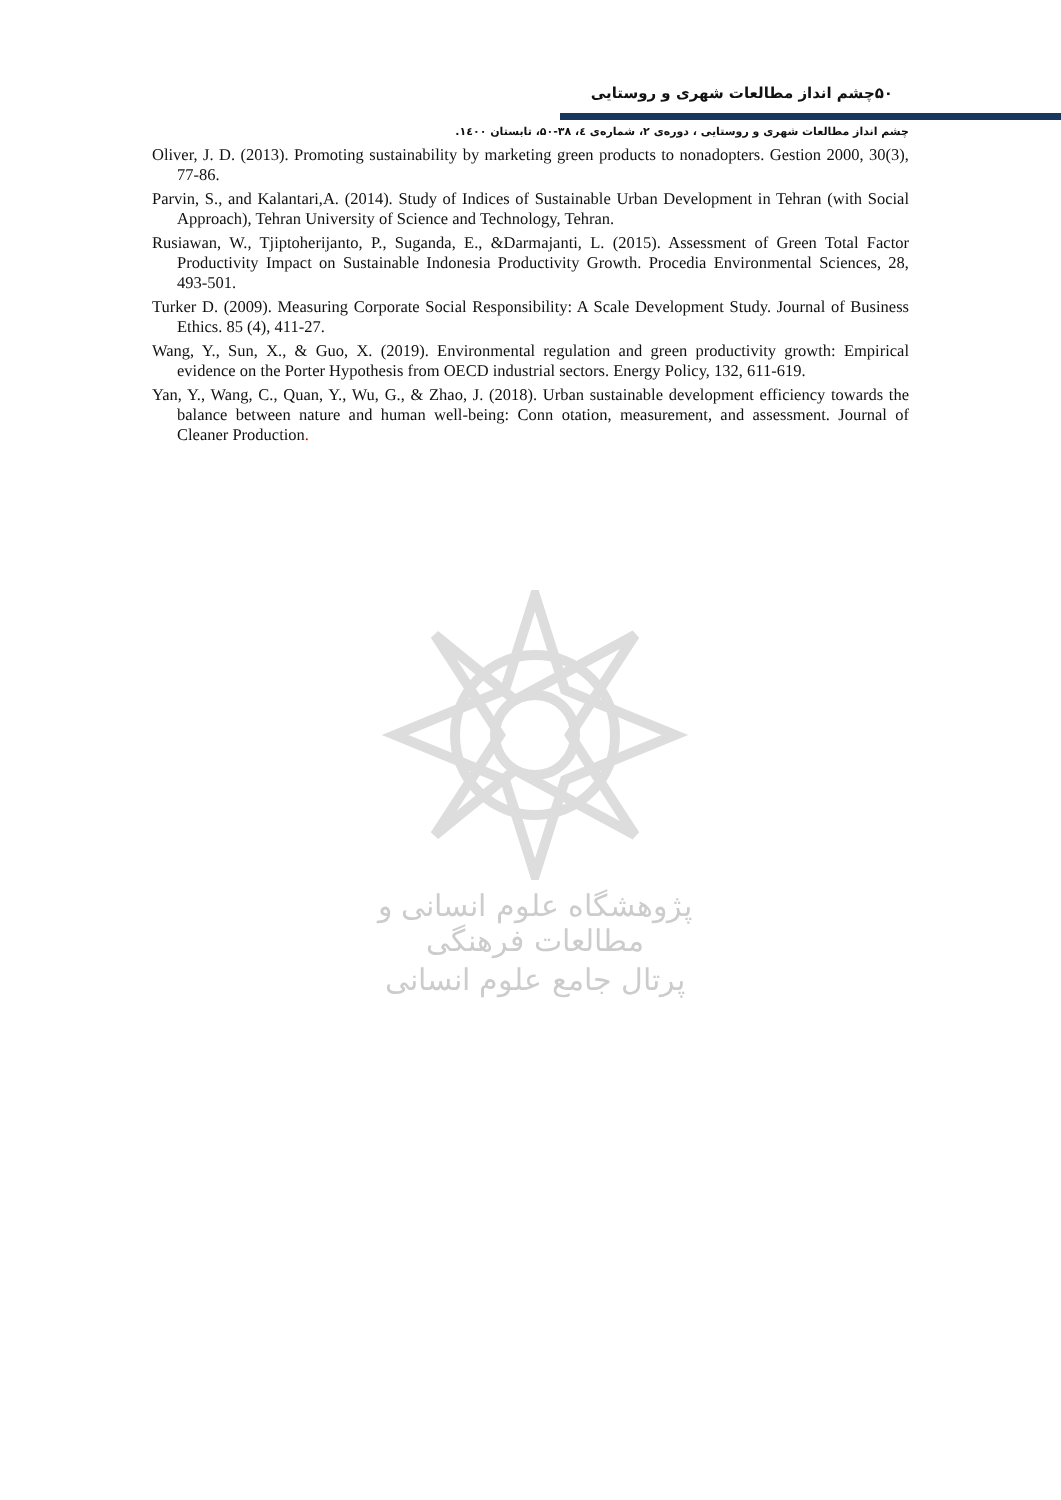۵۰چشم انداز مطالعات شهری و روستایی
چشم انداز مطالعات شهری و روستایی ، دوره‌ی ۲، شماره‌ی ٤، ۳۸-۵۰، تابستان ۱٤۰۰.
Oliver, J. D. (2013). Promoting sustainability by marketing green products to nonadopters. Gestion 2000, 30(3), 77-86.
Parvin, S., and Kalantari,A. (2014). Study of Indices of Sustainable Urban Development in Tehran (with Social Approach), Tehran University of Science and Technology, Tehran.
Rusiawan, W., Tjiptoherijanto, P., Suganda, E., &Darmajanti, L. (2015). Assessment of Green Total Factor Productivity Impact on Sustainable Indonesia Productivity Growth. Procedia Environmental Sciences, 28, 493-501.
Turker D. (2009). Measuring Corporate Social Responsibility: A Scale Development Study. Journal of Business Ethics. 85 (4), 411-27.
Wang, Y., Sun, X., & Guo, X. (2019). Environmental regulation and green productivity growth: Empirical evidence on the Porter Hypothesis from OECD industrial sectors. Energy Policy, 132, 611-619.
Yan, Y., Wang, C., Quan, Y., Wu, G., & Zhao, J. (2018). Urban sustainable development efficiency towards the balance between nature and human well-being: Conn otation, measurement, and assessment. Journal of Cleaner Production.
پژوهشگاه علوم انسانی و مطالعات فرهنگی
پرتال جامع علوم انسانی